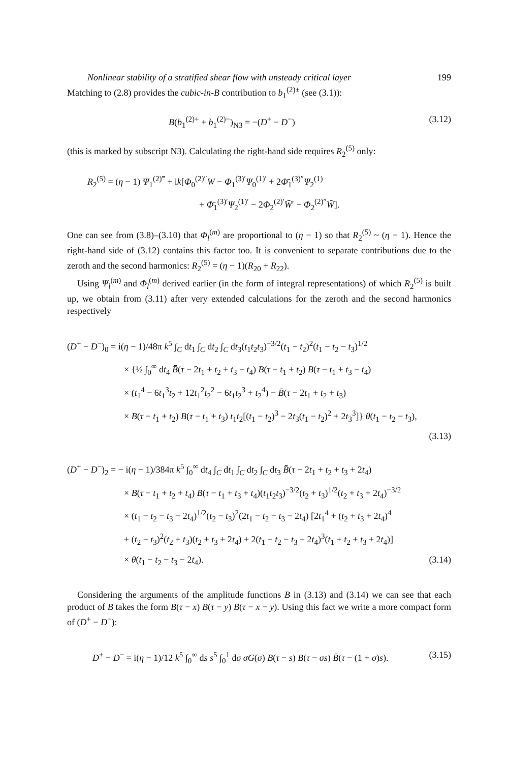Nonlinear stability of a stratified shear flow with unsteady critical layer 199
Matching to (2.8) provides the cubic-in-B contribution to b<sub>1</sub><sup>(2)±</sup> (see (3.1)):
B(b<sub>1</sub><sup>(2)+</sup> + b<sub>1</sub><sup>(2)−</sup>)<sub>N3</sub> = −(D<sup>+</sup> − D<sup>−</sup>) (3.12)
(this is marked by subscript N3). Calculating the right-hand side requires R<sub>2</sub><sup>(5)</sup> only:
R<sub>2</sub><sup>(5)</sup> = (η − 1) Ψ<sub>1</sub><sup>(2)‴</sup> + ik[Φ<sub>0</sub><sup>(2)″</sup>W − Φ<sub>1</sub><sup>(3)′</sup>Ψ<sub>0</sub><sup>(1)′</sup> + 2Φ̄<sub>1</sub><sup>(3)″</sup>Ψ<sub>2</sub><sup>(1)</sup>
+ Φ̄<sub>1</sub><sup>(3)′</sup>Ψ<sub>2</sub><sup>(1)′</sup> − 2Φ<sub>2</sub><sup>(2)′</sup>W̄′ − Φ<sub>2</sub><sup>(2)″</sup>W̄].
One can see from (3.8)–(3.10) that Φ<sub>l</sub><sup>(m)</sup> are proportional to (η − 1) so that R<sub>2</sub><sup>(5)</sup> ~ (η − 1). Hence the right-hand side of (3.12) contains this factor too. It is convenient to separate contributions due to the zeroth and the second harmonics: R<sub>2</sub><sup>(5)</sup> = (η − 1)(R<sub>20</sub> + R<sub>22</sub>).
Using Ψ<sub>l</sub><sup>(m)</sup> and Φ<sub>l</sub><sup>(m)</sup> derived earlier (in the form of integral representations) of which R<sub>2</sub><sup>(5)</sup> is built up, we obtain from (3.11) after very extended calculations for the zeroth and the second harmonics respectively
(D<sup>+</sup> − D<sup>−</sup>)<sub>0</sub> = i(η − 1)/48π k<sup>5</sup> ∫<sub>C</sub> dt<sub>1</sub> ∫<sub>C</sub> dt<sub>2</sub> ∫<sub>C</sub> dt<sub>3</sub>(t<sub>1</sub>t<sub>2</sub>t<sub>3</sub>)<sup>−3/2</sup>(t<sub>1</sub> − t<sub>2</sub>)<sup>2</sup>(t<sub>1</sub> − t<sub>2</sub> − t<sub>3</sub>)<sup>1/2</sup>
× {½ ∫<sub>0</sub><sup>∞</sup> dt<sub>4</sub> B̄(τ − 2t<sub>1</sub> + t<sub>2</sub> + t<sub>3</sub> − t<sub>4</sub>) B(τ − t<sub>1</sub> + t<sub>2</sub>) B(τ − t<sub>1</sub> + t<sub>3</sub> − t<sub>4</sub>)
× (t<sub>1</sub><sup>4</sup> − 6t<sub>1</sub><sup>3</sup>t<sub>2</sub> + 12t<sub>1</sub><sup>2</sup>t<sub>2</sub><sup>2</sup> − 6t<sub>1</sub>t<sub>2</sub><sup>3</sup> + t<sub>2</sub><sup>4</sup>) − B̄(τ − 2t<sub>1</sub> + t<sub>2</sub> + t<sub>3</sub>)
× B(τ − t<sub>1</sub> + t<sub>2</sub>) B(τ − t<sub>1</sub> + t<sub>3</sub>) t<sub>1</sub>t<sub>2</sub>[(t<sub>1</sub> − t<sub>2</sub>)<sup>3</sup> − 2t<sub>3</sub>(t<sub>1</sub> − t<sub>2</sub>)<sup>2</sup> + 2t<sub>3</sub><sup>3</sup>]} θ(t<sub>1</sub> − t<sub>2</sub> − t<sub>3</sub>),
(3.13)
(D<sup>+</sup> − D<sup>−</sup>)<sub>2</sub> = − i(η − 1)/384π k<sup>5</sup> ∫<sub>0</sub><sup>∞</sup> dt<sub>4</sub> ∫<sub>C</sub> dt<sub>1</sub> ∫<sub>C</sub> dt<sub>2</sub> ∫<sub>C</sub> dt<sub>3</sub> B̄(τ − 2t<sub>1</sub> + t<sub>2</sub> + t<sub>3</sub> + 2t<sub>4</sub>)
× B(τ − t<sub>1</sub> + t<sub>2</sub> + t<sub>4</sub>) B(τ − t<sub>1</sub> + t<sub>3</sub> + t<sub>4</sub>)(t<sub>1</sub>t<sub>2</sub>t<sub>3</sub>)<sup>−3/2</sup>(t<sub>2</sub> + t<sub>3</sub>)<sup>1/2</sup>(t<sub>2</sub> + t<sub>3</sub> + 2t<sub>4</sub>)<sup>−3/2</sup>
× (t<sub>1</sub> − t<sub>2</sub> − t<sub>3</sub> − 2t<sub>4</sub>)<sup>1/2</sup>(t<sub>2</sub> − t<sub>3</sub>)<sup>2</sup>(2t<sub>1</sub> − t<sub>2</sub> − t<sub>3</sub> − 2t<sub>4</sub>) [2t<sub>1</sub><sup>4</sup> + (t<sub>2</sub> + t<sub>3</sub> + 2t<sub>4</sub>)<sup>4</sup>
+ (t<sub>2</sub> − t<sub>3</sub>)<sup>2</sup>(t<sub>2</sub> + t<sub>3</sub>)(t<sub>2</sub> + t<sub>3</sub> + 2t<sub>4</sub>) + 2(t<sub>1</sub> − t<sub>2</sub> − t<sub>3</sub> − 2t<sub>4</sub>)<sup>3</sup>(t<sub>1</sub> + t<sub>2</sub> + t<sub>3</sub> + 2t<sub>4</sub>)]
× θ(t<sub>1</sub> − t<sub>2</sub> − t<sub>3</sub> − 2t<sub>4</sub>). (3.14)
Considering the arguments of the amplitude functions B in (3.13) and (3.14) we can see that each product of B takes the form B(τ − x) B(τ − y) B̄(τ − x − y). Using this fact we write a more compact form of (D<sup>+</sup> − D<sup>−</sup>):
D<sup>+</sup> − D<sup>−</sup> = i(η − 1)/12 k<sup>5</sup> ∫<sub>0</sub><sup>∞</sup> ds s<sup>5</sup> ∫<sub>0</sub><sup>1</sup> dσ σG(σ) B(τ − s) B(τ − σs) B̄(τ − (1 + σ)s). (3.15)